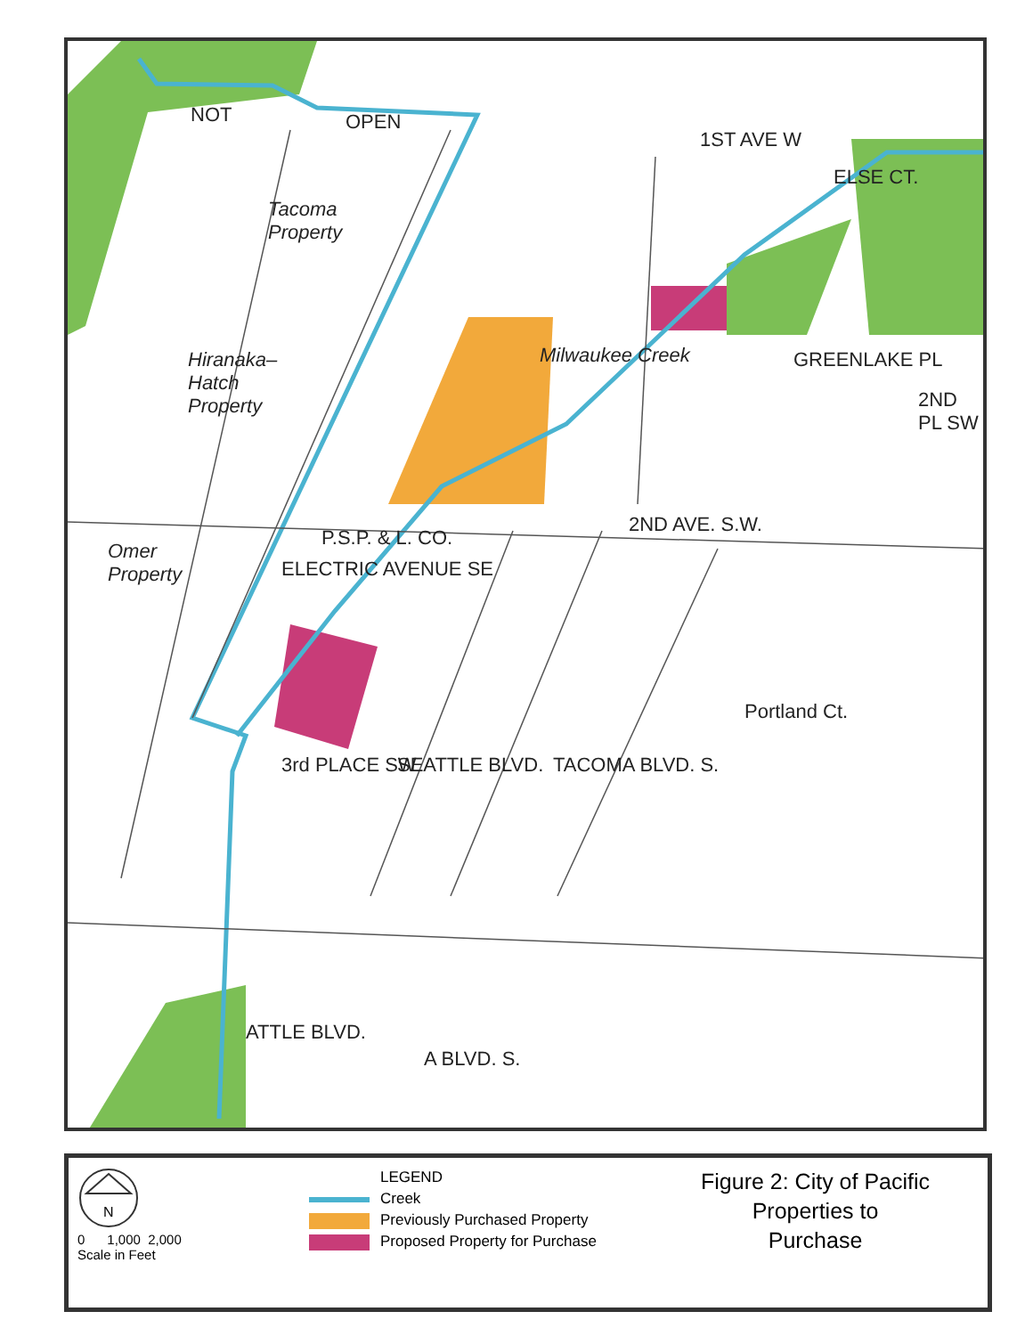NOT OPEN
1ST AVE W
ELSE CT.
Tacoma
Property
Hiranaka–
Hatch
Property
Milwaukee Creek GREENLAKE PL
2ND PL SW
2ND AVE. S.W.
P.S.P. & L. CO.
ELECTRIC AVENUE SE
Omer
Property
Portland Ct.
3rd PLACE SW SEATTLE BLVD. TACOMA BLVD. S.
ATTLE BLVD.
A BLVD. S.
N
0 1,000 2,000
Scale in Feet
LEGEND
Creek
Previously Purchased Property
Proposed Property for Purchase
Figure 2: City of Pacific
Properties to
Purchase